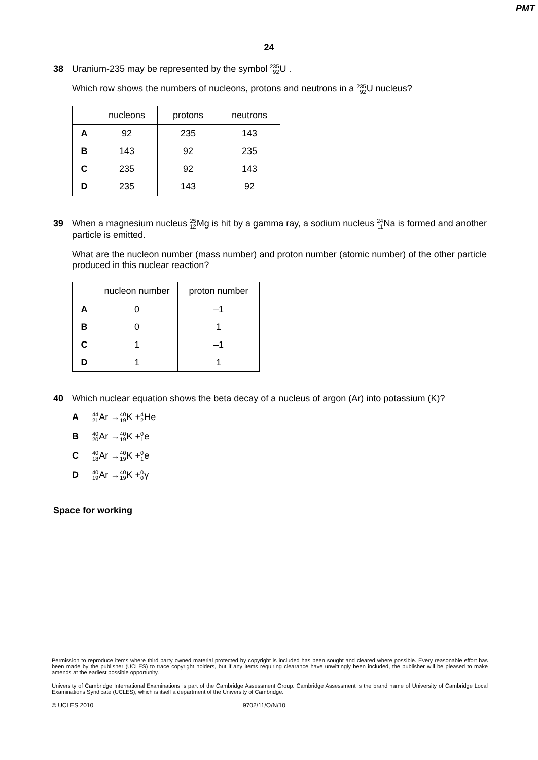PMT
24
38
Uranium-235 may be represented by the symbol 235 92 U .
Which row shows the numbers of nucleons, protons and neutrons in a 235 92 U nucleus?
| | nucleons | protons | neutrons |
| --- | --- | --- | --- |
| A | 92 | 235 | 143 |
| B | 143 | 92 | 235 |
| C | 235 | 92 | 143 |
| D | 235 | 143 | 92 |
39
When a magnesium nucleus 25 12 Mg is hit by a gamma ray, a sodium nucleus 24 11 Na is formed and another particle is emitted.
What are the nucleon number (mass number) and proton number (atomic number) of the other particle produced in this nuclear reaction?
| | nucleon number | proton number |
| --- | --- | --- |
| A | 0 | –1 |
| B | 0 | 1 |
| C | 1 | –1 |
| D | 1 | 1 |
40
Which nuclear equation shows the beta decay of a nucleus of argon (Ar) into potassium (K)?
A 44 21 Ar → 40 19 K + 4 2 He
B 40 20 Ar → 40 19 K + 0 1 e
C 40 18 Ar → 40 19 K + 0 1 e
D 40 19 Ar → 40 19 K + 0 0 γ
Space for working
Permission to reproduce items where third party owned material protected by copyright is included has been sought and cleared where possible. Every reasonable effort has been made by the publisher (UCLES) to trace copyright holders, but if any items requiring clearance have unwittingly been included, the publisher will be pleased to make amends at the earliest possible opportunity.
University of Cambridge International Examinations is part of the Cambridge Assessment Group. Cambridge Assessment is the brand name of University of Cambridge Local Examinations Syndicate (UCLES), which is itself a department of the University of Cambridge.
© UCLES 2010 9702/11/O/N/10